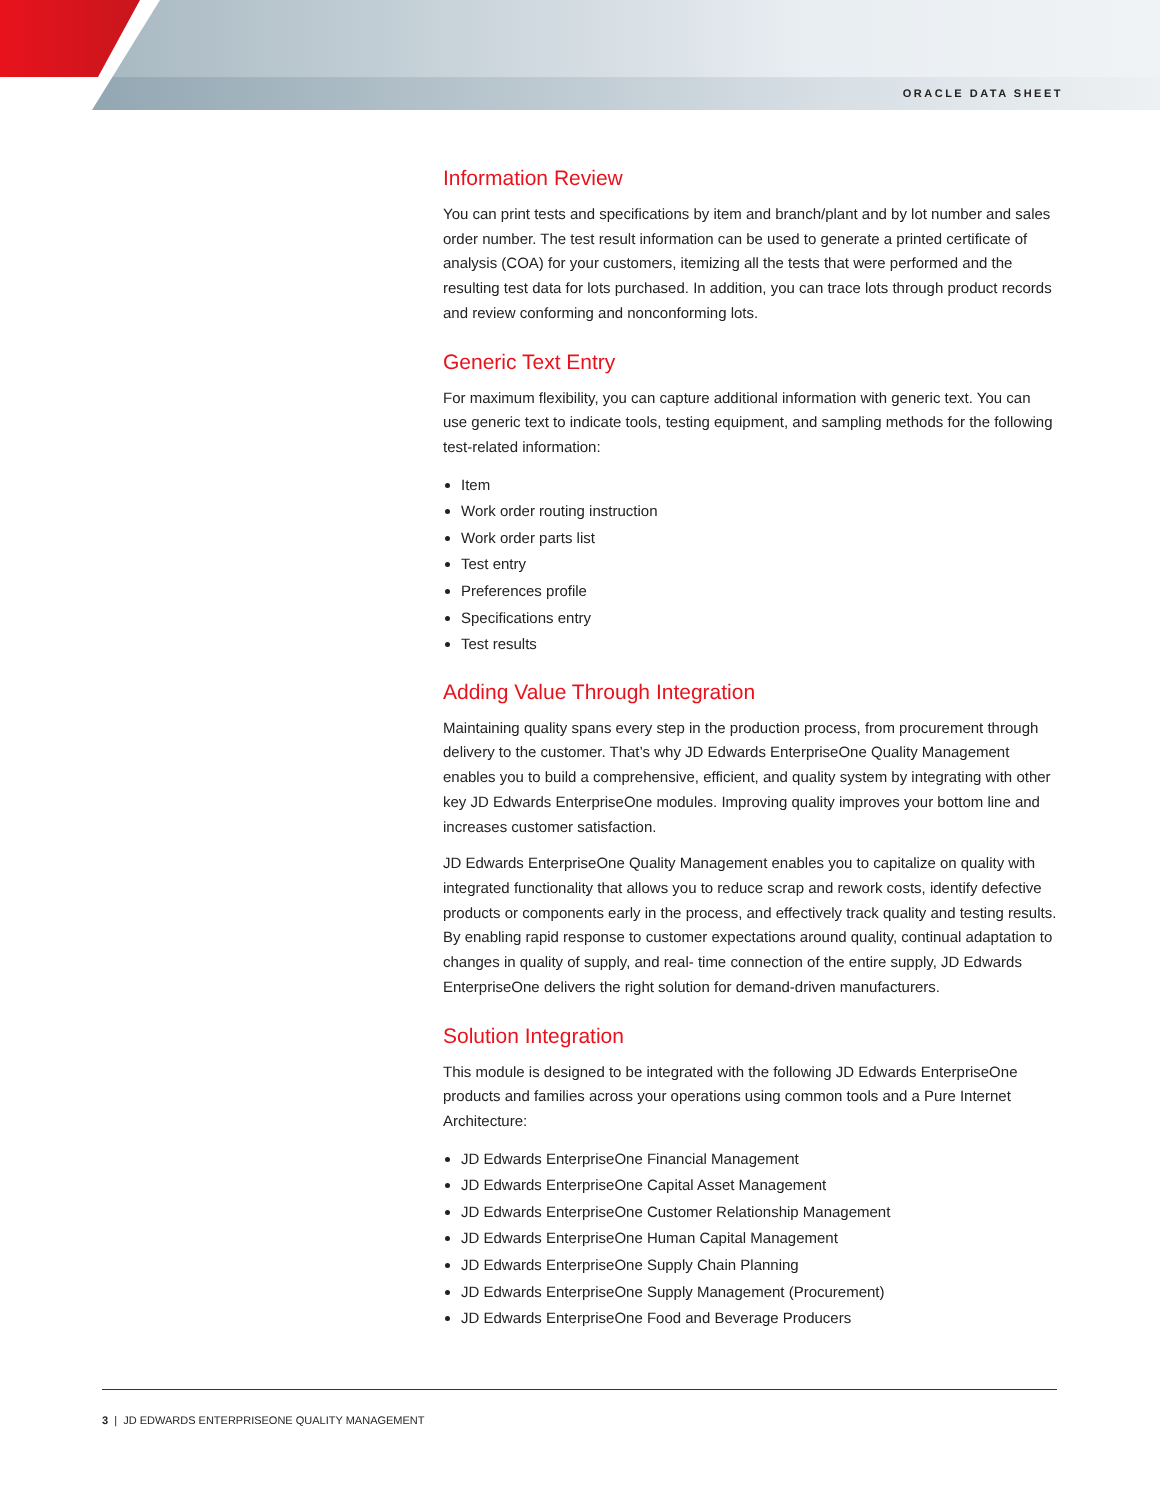ORACLE DATA SHEET
Information Review
You can print tests and specifications by item and branch/plant and by lot number and sales order number. The test result information can be used to generate a printed certificate of analysis (COA) for your customers, itemizing all the tests that were performed and the resulting test data for lots purchased. In addition, you can trace lots through product records and review conforming and nonconforming lots.
Generic Text Entry
For maximum flexibility, you can capture additional information with generic text. You can use generic text to indicate tools, testing equipment, and sampling methods for the following test-related information:
Item
Work order routing instruction
Work order parts list
Test entry
Preferences profile
Specifications entry
Test results
Adding Value Through Integration
Maintaining quality spans every step in the production process, from procurement through delivery to the customer. That’s why JD Edwards EnterpriseOne Quality Management enables you to build a comprehensive, efficient, and quality system by integrating with other key JD Edwards EnterpriseOne modules. Improving quality improves your bottom line and increases customer satisfaction.
JD Edwards EnterpriseOne Quality Management enables you to capitalize on quality with integrated functionality that allows you to reduce scrap and rework costs, identify defective products or components early in the process, and effectively track quality and testing results. By enabling rapid response to customer expectations around quality, continual adaptation to changes in quality of supply, and real- time connection of the entire supply, JD Edwards EnterpriseOne delivers the right solution for demand-driven manufacturers.
Solution Integration
This module is designed to be integrated with the following JD Edwards EnterpriseOne products and families across your operations using common tools and a Pure Internet Architecture:
JD Edwards EnterpriseOne Financial Management
JD Edwards EnterpriseOne Capital Asset Management
JD Edwards EnterpriseOne Customer Relationship Management
JD Edwards EnterpriseOne Human Capital Management
JD Edwards EnterpriseOne Supply Chain Planning
JD Edwards EnterpriseOne Supply Management (Procurement)
JD Edwards EnterpriseOne Food and Beverage Producers
3 | JD EDWARDS ENTERPRISEONE QUALITY MANAGEMENT